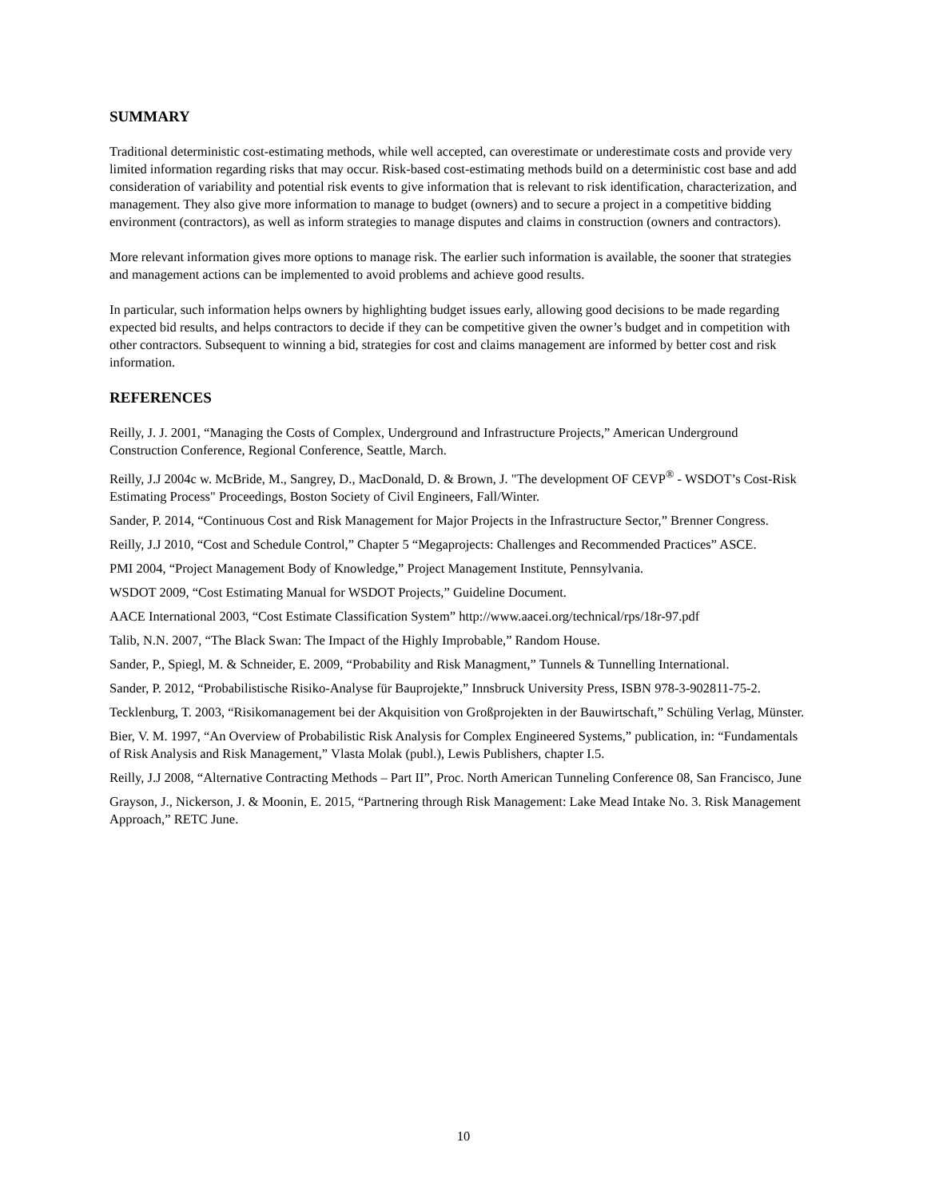SUMMARY
Traditional deterministic cost-estimating methods, while well accepted, can overestimate or underestimate costs and provide very limited information regarding risks that may occur. Risk-based cost-estimating methods build on a deterministic cost base and add consideration of variability and potential risk events to give information that is relevant to risk identification, characterization, and management. They also give more information to manage to budget (owners) and to secure a project in a competitive bidding environment (contractors), as well as inform strategies to manage disputes and claims in construction (owners and contractors).
More relevant information gives more options to manage risk. The earlier such information is available, the sooner that strategies and management actions can be implemented to avoid problems and achieve good results.
In particular, such information helps owners by highlighting budget issues early, allowing good decisions to be made regarding expected bid results, and helps contractors to decide if they can be competitive given the owner’s budget and in competition with other contractors. Subsequent to winning a bid, strategies for cost and claims management are informed by better cost and risk information.
REFERENCES
Reilly, J. J. 2001, “Managing the Costs of Complex, Underground and Infrastructure Projects,” American Underground Construction Conference, Regional Conference, Seattle, March.
Reilly, J.J 2004c w. McBride, M., Sangrey, D., MacDonald, D. & Brown, J. "The development OF CEVP<sup>®</sup> - WSDOT’s Cost-Risk Estimating Process" Proceedings, Boston Society of Civil Engineers, Fall/Winter.
Sander, P. 2014, “Continuous Cost and Risk Management for Major Projects in the Infrastructure Sector,” Brenner Congress.
Reilly, J.J 2010, “Cost and Schedule Control,” Chapter 5 “Megaprojects: Challenges and Recommended Practices” ASCE.
PMI 2004, “Project Management Body of Knowledge,” Project Management Institute, Pennsylvania.
WSDOT 2009, “Cost Estimating Manual for WSDOT Projects,” Guideline Document.
AACE International 2003, “Cost Estimate Classification System” http://www.aacei.org/technical/rps/18r-97.pdf
Talib, N.N. 2007, “The Black Swan: The Impact of the Highly Improbable,” Random House.
Sander, P., Spiegl, M. & Schneider, E. 2009, “Probability and Risk Managment,” Tunnels & Tunnelling International.
Sander, P. 2012, “Probabilistische Risiko-Analyse für Bauprojekte,” Innsbruck University Press, ISBN 978-3-902811-75-2.
Tecklenburg, T. 2003, “Risikomanagement bei der Akquisition von Großprojekten in der Bauwirtschaft,” Schüling Verlag, Münster.
Bier, V. M. 1997, “An Overview of Probabilistic Risk Analysis for Complex Engineered Systems,” publication, in: “Fundamentals of Risk Analysis and Risk Management,” Vlasta Molak (publ.), Lewis Publishers, chapter I.5.
Reilly, J.J 2008, “Alternative Contracting Methods – Part II”, Proc. North American Tunneling Conference 08, San Francisco, June
Grayson, J., Nickerson, J. & Moonin, E. 2015, “Partnering through Risk Management: Lake Mead Intake No. 3. Risk Management Approach,” RETC June.
10